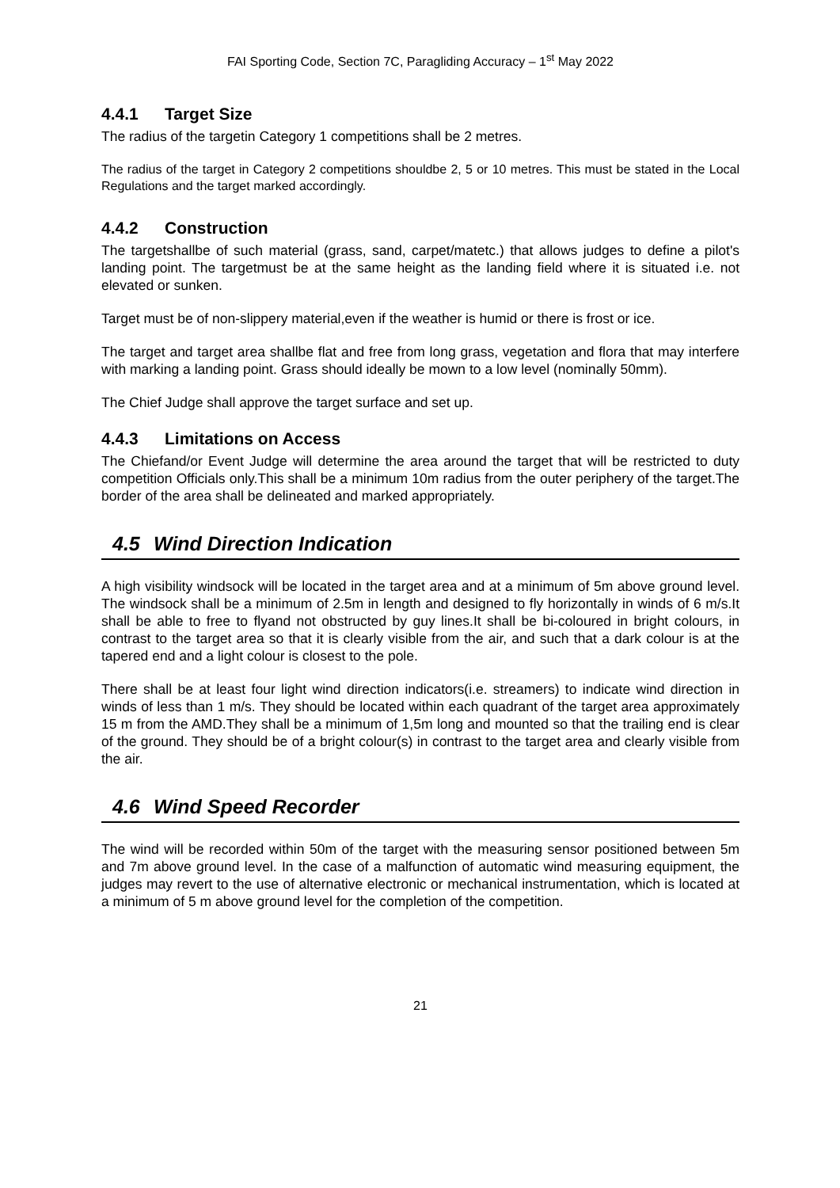FAI Sporting Code, Section 7C, Paragliding Accuracy – 1<sup>st</sup> May 2022
4.4.1 Target Size
The radius of the targetin Category 1 competitions shall be 2 metres.
The radius of the target in Category 2 competitions shouldbe 2, 5 or 10 metres. This must be stated in the Local Regulations and the target marked accordingly.
4.4.2 Construction
The targetshallbe of such material (grass, sand, carpet/matetc.) that allows judges to define a pilot's landing point. The targetmust be at the same height as the landing field where it is situated i.e. not elevated or sunken.
Target must be of non-slippery material,even if the weather is humid or there is frost or ice.
The target and target area shallbe flat and free from long grass, vegetation and flora that may interfere with marking a landing point. Grass should ideally be mown to a low level (nominally 50mm).
The Chief Judge shall approve the target surface and set up.
4.4.3 Limitations on Access
The Chiefand/or Event Judge will determine the area around the target that will be restricted to duty competition Officials only.This shall be a minimum 10m radius from the outer periphery of the target.The border of the area shall be delineated and marked appropriately.
4.5 Wind Direction Indication
A high visibility windsock will be located in the target area and at a minimum of 5m above ground level. The windsock shall be a minimum of 2.5m in length and designed to fly horizontally in winds of 6 m/s.It shall be able to free to flyand not obstructed by guy lines.It shall be bi-coloured in bright colours, in contrast to the target area so that it is clearly visible from the air, and such that a dark colour is at the tapered end and a light colour is closest to the pole.
There shall be at least four light wind direction indicators(i.e. streamers) to indicate wind direction in winds of less than 1 m/s. They should be located within each quadrant of the target area approximately 15 m from the AMD.They shall be a minimum of 1,5m long and mounted so that the trailing end is clear of the ground. They should be of a bright colour(s) in contrast to the target area and clearly visible from the air.
4.6 Wind Speed Recorder
The wind will be recorded within 50m of the target with the measuring sensor positioned between 5m and 7m above ground level. In the case of a malfunction of automatic wind measuring equipment, the judges may revert to the use of alternative electronic or mechanical instrumentation, which is located at a minimum of 5 m above ground level for the completion of the competition.
21